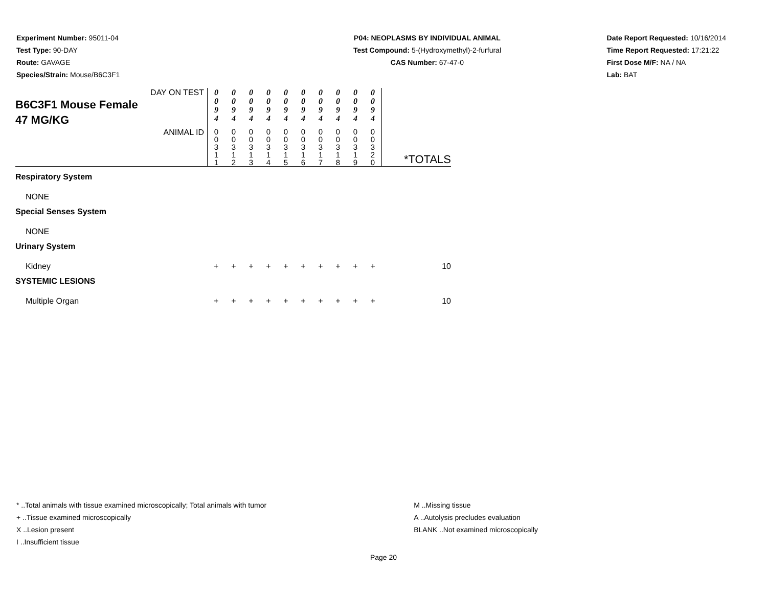Experiment Number: 95011-04
Test Type: 90-DAY
Route: GAVAGE
Species/Strain: Mouse/B6C3F1
P04: NEOPLASMS BY INDIVIDUAL ANIMAL
Test Compound: 5-(Hydroxymethyl)-2-furfural
CAS Number: 67-47-0
Date Report Requested: 10/16/2014
Time Report Requested: 17:21:22
First Dose M/F: NA / NA
Lab: BAT
| DAY ON TEST B6C3F1 Mouse Female 47 MG/KG | 0 0 9 4 | 0 0 9 4 | 0 0 9 4 | 0 0 9 4 | 0 0 9 4 | 0 0 9 4 | 0 0 9 4 | 0 0 9 4 | 0 0 9 4 | 0 0 9 4 | |
| ANIMAL ID | 0 0 3 1 1 | 0 0 3 1 2 | 0 0 3 1 3 | 0 0 3 1 4 | 0 0 3 1 5 | 0 0 3 1 6 | 0 0 3 1 7 | 0 0 3 1 8 | 0 0 3 1 9 | 0 0 3 2 0 | *TOTALS |
| Respiratory System | | | | | | | | | | | |
| NONE | | | | | | | | | | | |
| Special Senses System | | | | | | | | | | | |
| NONE | | | | | | | | | | | |
| Urinary System | | | | | | | | | | | |
| Kidney | + | + | + | + | + | + | + | + | + | + | 10 |
| SYSTEMIC LESIONS | | | | | | | | | | | |
| Multiple Organ | + | + | + | + | + | + | + | + | + | + | 10 |
* ..Total animals with tissue examined microscopically; Total animals with tumor
+ ..Tissue examined microscopically
X ..Lesion present
I ..Insufficient tissue
M ..Missing tissue
A ..Autolysis precludes evaluation
BLANK ..Not examined microscopically
Page 20